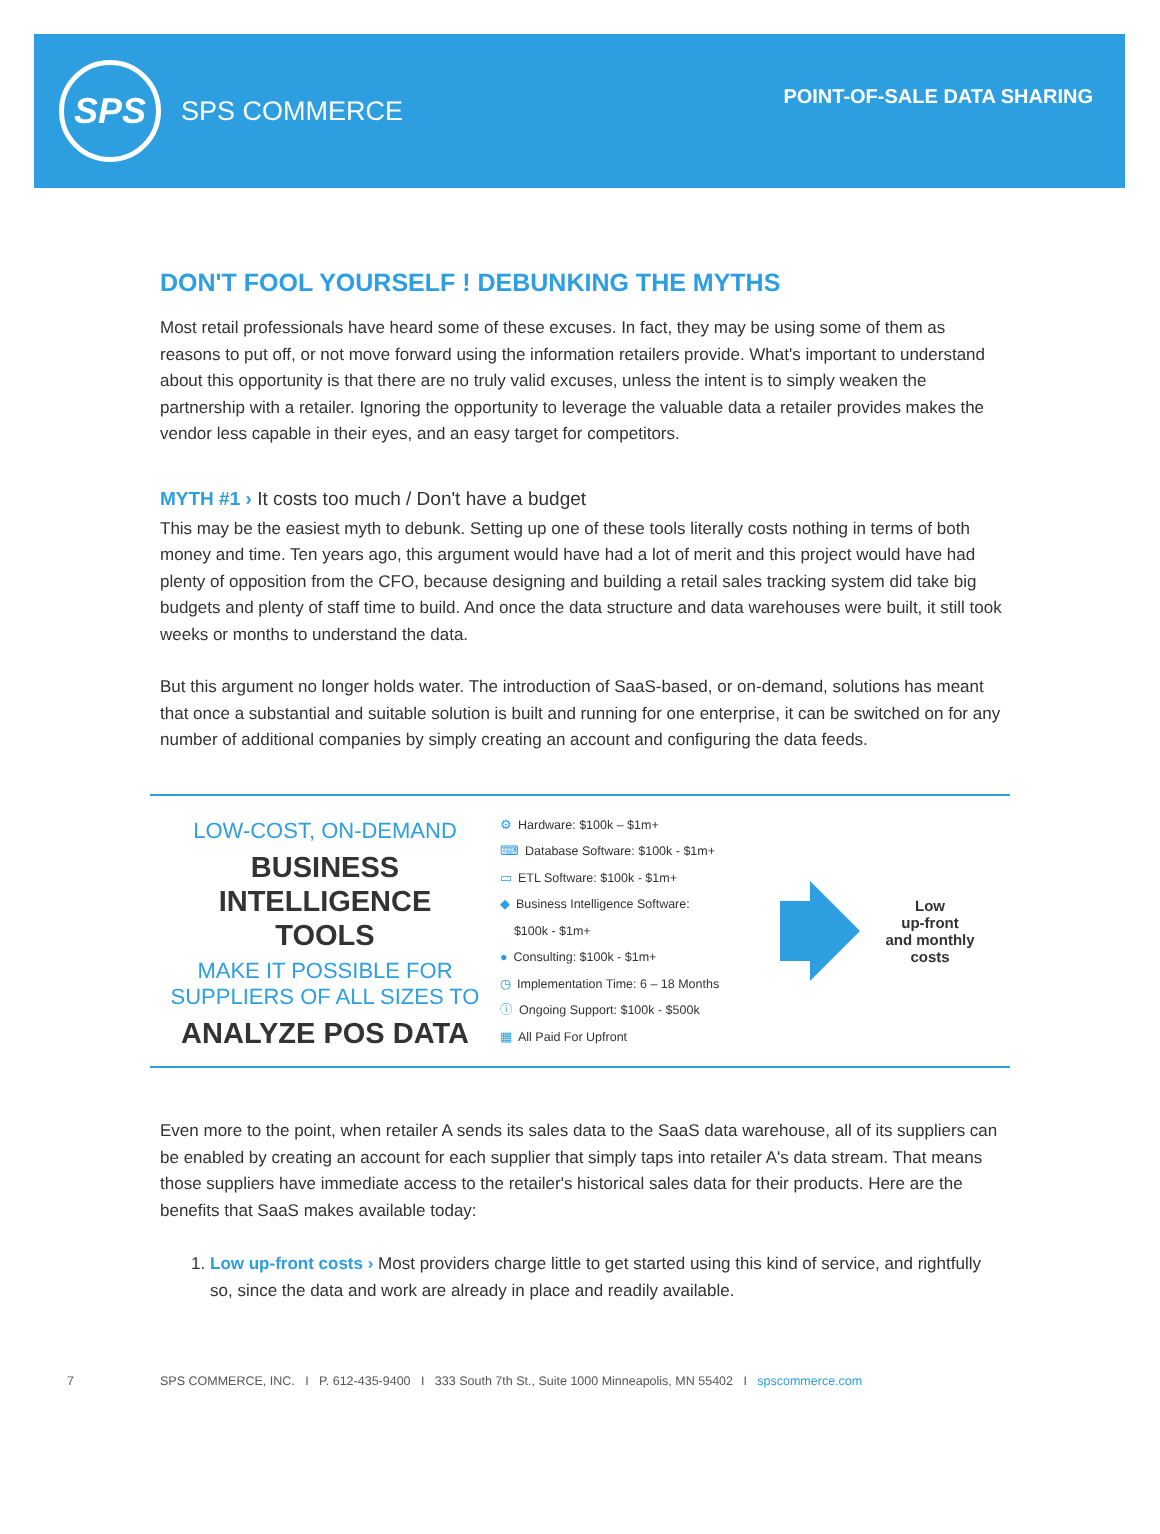SPS
SPS COMMERCE
POINT-OF-SALE DATA SHARING
DON'T FOOL YOURSELF ! DEBUNKING THE MYTHS
Most retail professionals have heard some of these excuses. In fact, they may be using some of them as reasons to put off, or not move forward using the information retailers provide. What's important to understand about this opportunity is that there are no truly valid excuses, unless the intent is to simply weaken the partnership with a retailer. Ignoring the opportunity to leverage the valuable data a retailer provides makes the vendor less capable in their eyes, and an easy target for competitors.
MYTH #1 › It costs too much / Don't have a budget
This may be the easiest myth to debunk. Setting up one of these tools literally costs nothing in terms of both money and time. Ten years ago, this argument would have had a lot of merit and this project would have had plenty of opposition from the CFO, because designing and building a retail sales tracking system did take big budgets and plenty of staff time to build. And once the data structure and data warehouses were built, it still took weeks or months to understand the data.
But this argument no longer holds water. The introduction of SaaS-based, or on-demand, solutions has meant that once a substantial and suitable solution is built and running for one enterprise, it can be switched on for any number of additional companies by simply creating an account and configuring the data feeds.
LOW-COST, ON-DEMAND
BUSINESS
INTELLIGENCE
TOOLS
MAKE IT POSSIBLE FOR SUPPLIERS OF ALL SIZES TO
ANALYZE POS DATA
⚙ Hardware: $100k – $1m+
⌨ Database Software: $100k - $1m+
▭ ETL Software: $100k - $1m+
◆ Business Intelligence Software:
$100k - $1m+
● Consulting: $100k - $1m+
◷ Implementation Time: 6 – 18 Months
ⓘ Ongoing Support: $100k - $500k
▦ All Paid For Upfront
Low
up-front
and monthly
costs
Even more to the point, when retailer A sends its sales data to the SaaS data warehouse, all of its suppliers can be enabled by creating an account for each supplier that simply taps into retailer A's data stream. That means those suppliers have immediate access to the retailer's historical sales data for their products. Here are the benefits that SaaS makes available today:
1. Low up-front costs › Most providers charge little to get started using this kind of service, and rightfully so, since the data and work are already in place and readily available.
7 SPS COMMERCE, INC. I P. 612-435-9400 I 333 South 7th St., Suite 1000 Minneapolis, MN 55402 I spscommerce.com